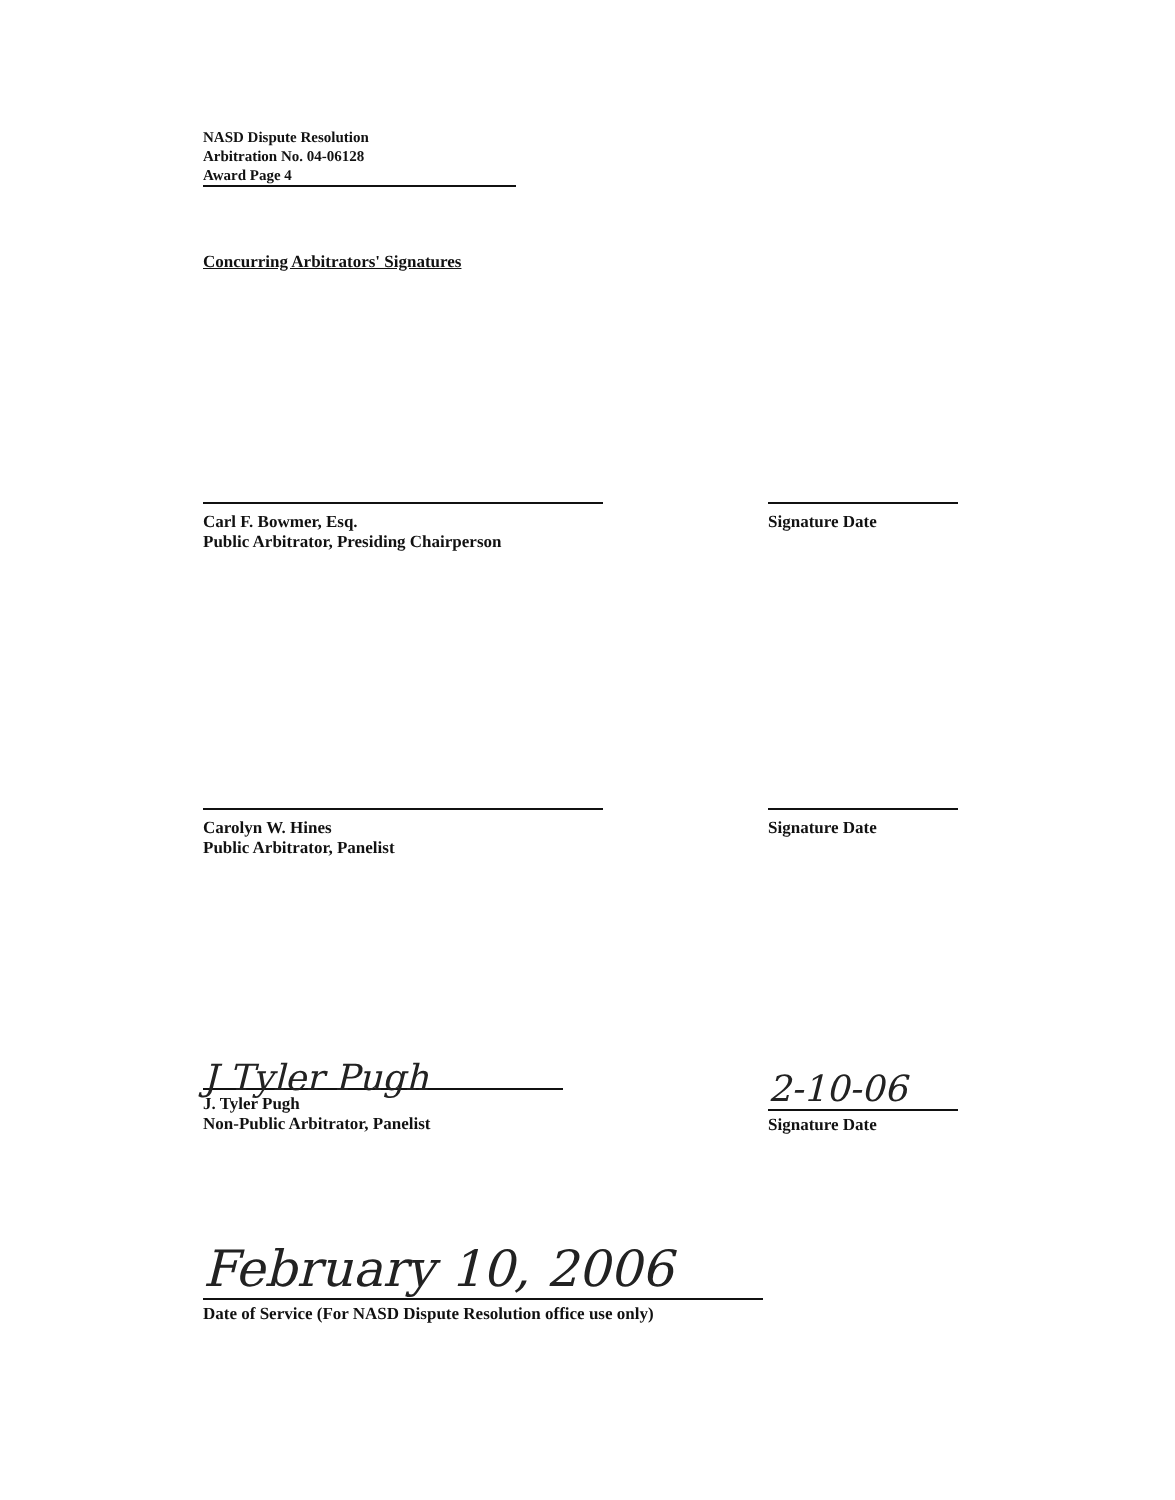NASD Dispute Resolution
Arbitration No. 04-06128
Award Page 4
Concurring Arbitrators' Signatures
Carl F. Bowmer, Esq.
Public Arbitrator, Presiding Chairperson
Signature Date
Carolyn W. Hines
Public Arbitrator, Panelist
Signature Date
J Tyler Pugh
J. Tyler Pugh
Non-Public Arbitrator, Panelist
2-10-06
Signature Date
February 10, 2006
Date of Service (For NASD Dispute Resolution office use only)